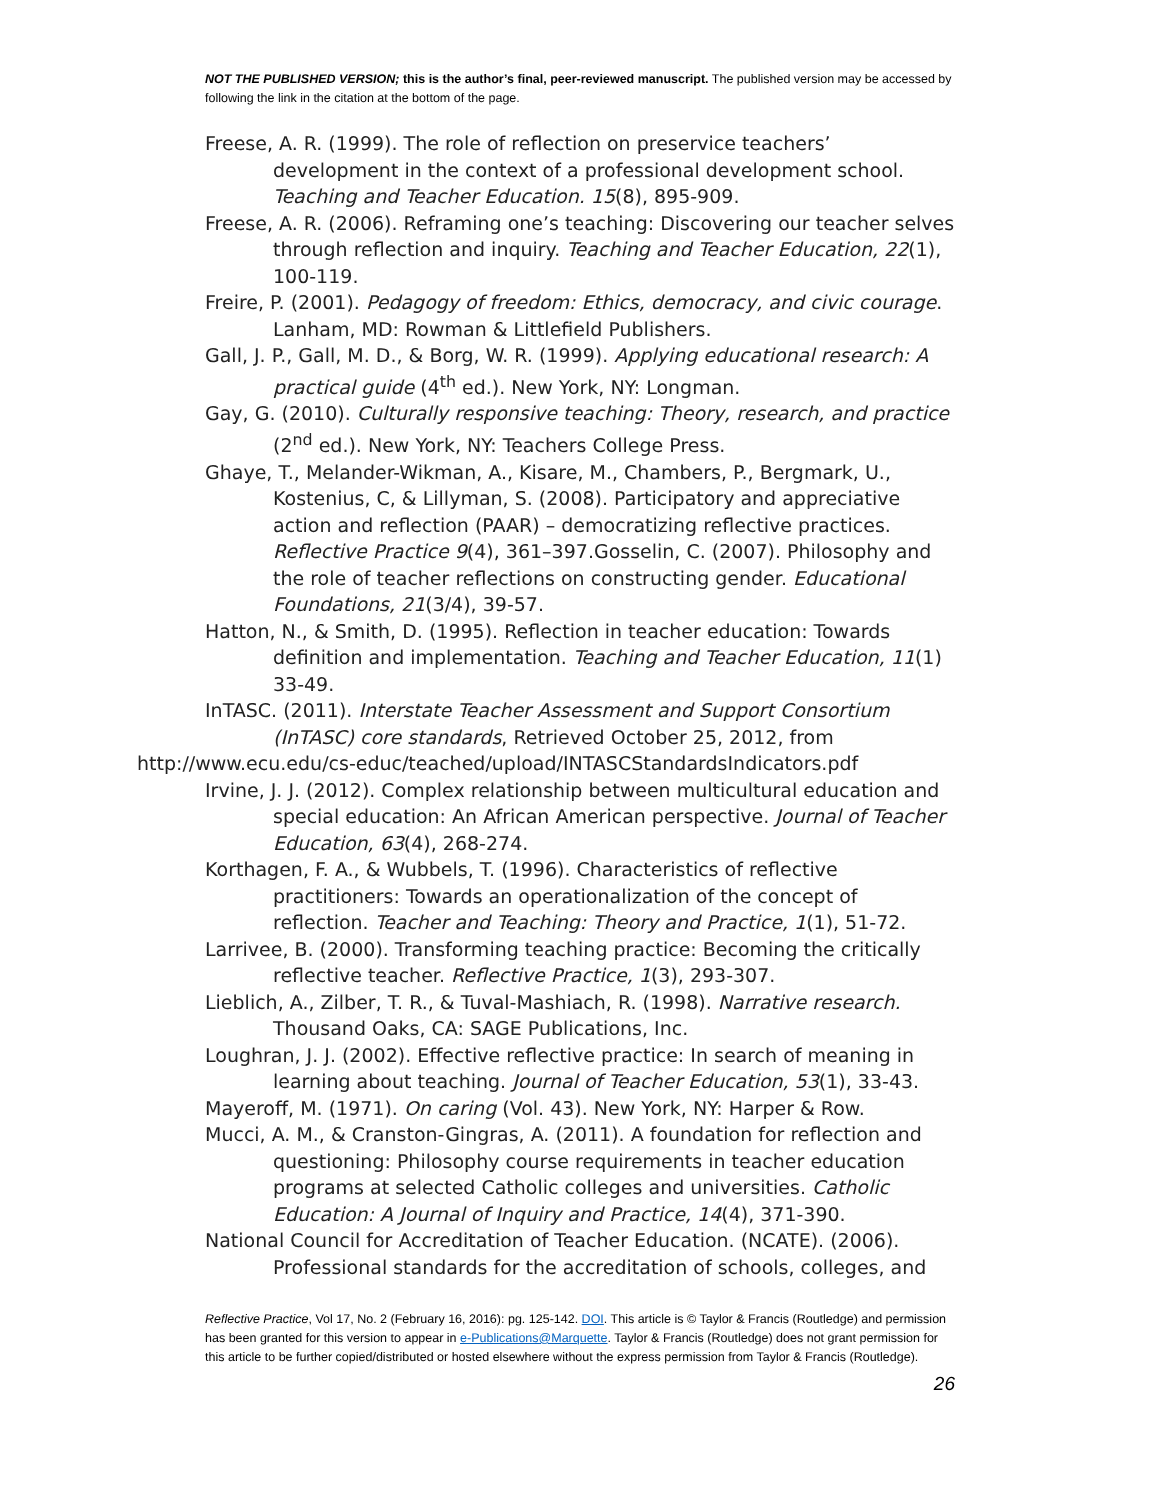NOT THE PUBLISHED VERSION; this is the author’s final, peer-reviewed manuscript. The published version may be accessed by following the link in the citation at the bottom of the page.
Freese, A. R. (1999). The role of reflection on preservice teachers’ development in the context of a professional development school. Teaching and Teacher Education. 15(8), 895-909.
Freese, A. R. (2006). Reframing one’s teaching: Discovering our teacher selves through reflection and inquiry. Teaching and Teacher Education, 22(1), 100-119.
Freire, P. (2001). Pedagogy of freedom: Ethics, democracy, and civic courage. Lanham, MD: Rowman & Littlefield Publishers.
Gall, J. P., Gall, M. D., & Borg, W. R. (1999). Applying educational research: A practical guide (4<sup>th</sup> ed.). New York, NY: Longman.
Gay, G. (2010). Culturally responsive teaching: Theory, research, and practice (2<sup>nd</sup> ed.). New York, NY: Teachers College Press.
Ghaye, T., Melander-Wikman, A., Kisare, M., Chambers, P., Bergmark, U., Kostenius, C, & Lillyman, S. (2008). Participatory and appreciative action and reflection (PAAR) – democratizing reflective practices. Reflective Practice 9(4), 361–397.Gosselin, C. (2007). Philosophy and the role of teacher reflections on constructing gender. Educational Foundations, 21(3/4), 39-57.
Hatton, N., & Smith, D. (1995). Reflection in teacher education: Towards definition and implementation. Teaching and Teacher Education, 11(1) 33-49.
InTASC. (2011). Interstate Teacher Assessment and Support Consortium (InTASC) core standards, Retrieved October 25, 2012, from
http://www.ecu.edu/cs-educ/teached/upload/INTASCStandardsIndicators.pdf
Irvine, J. J. (2012). Complex relationship between multicultural education and special education: An African American perspective. Journal of Teacher Education, 63(4), 268-274.
Korthagen, F. A., & Wubbels, T. (1996). Characteristics of reflective practitioners: Towards an operationalization of the concept of reflection. Teacher and Teaching: Theory and Practice, 1(1), 51-72.
Larrivee, B. (2000). Transforming teaching practice: Becoming the critically reflective teacher. Reflective Practice, 1(3), 293-307.
Lieblich, A., Zilber, T. R., & Tuval-Mashiach, R. (1998). Narrative research. Thousand Oaks, CA: SAGE Publications, Inc.
Loughran, J. J. (2002). Effective reflective practice: In search of meaning in learning about teaching. Journal of Teacher Education, 53(1), 33-43.
Mayeroff, M. (1971). On caring (Vol. 43). New York, NY: Harper & Row.
Mucci, A. M., & Cranston-Gingras, A. (2011). A foundation for reflection and questioning: Philosophy course requirements in teacher education programs at selected Catholic colleges and universities. Catholic Education: A Journal of Inquiry and Practice, 14(4), 371-390.
National Council for Accreditation of Teacher Education. (NCATE). (2006). Professional standards for the accreditation of schools, colleges, and
Reflective Practice, Vol 17, No. 2 (February 16, 2016): pg. 125-142. DOI. This article is © Taylor & Francis (Routledge) and permission has been granted for this version to appear in e-Publications@Marquette. Taylor & Francis (Routledge) does not grant permission for this article to be further copied/distributed or hosted elsewhere without the express permission from Taylor & Francis (Routledge).
26